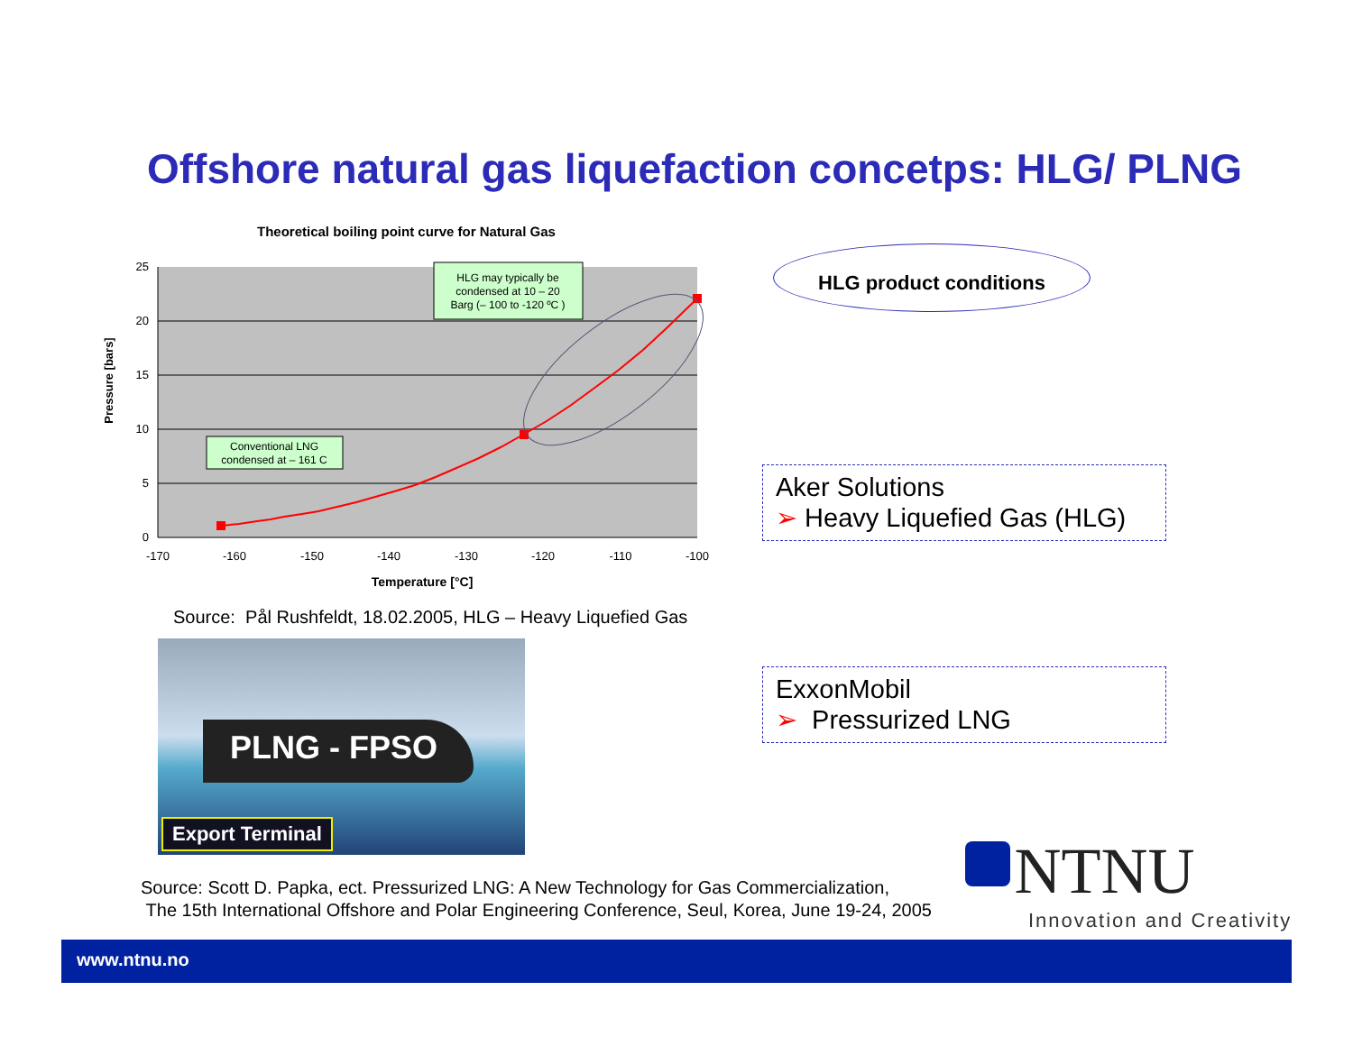Offshore natural gas liquefaction concetps: HLG/ PLNG
Theoretical boiling point curve for Natural Gas
25
20
15
10
5
0
-170
-160
-150
-140
-130
-120
-110
-100
Temperature [°C]
Pressure [bars]
HLG may typically be condensed at 10 – 20 Barg (– 100 to -120 ºC )
Conventional LNG condensed at – 161 C
HLG product conditions
Source: Pål Rushfeldt, 18.02.2005, HLG – Heavy Liquefied Gas
PLNG - FPSO
Export Terminal
Aker Solutions
➢ Heavy Liquefied Gas (HLG)
ExxonMobil
➢ Pressurized LNG
Source: Scott D. Papka, ect. Pressurized LNG: A New Technology for Gas Commercialization,
The 15th International Offshore and Polar Engineering Conference, Seul, Korea, June 19-24, 2005
NTNU
Innovation and Creativity
www.ntnu.no